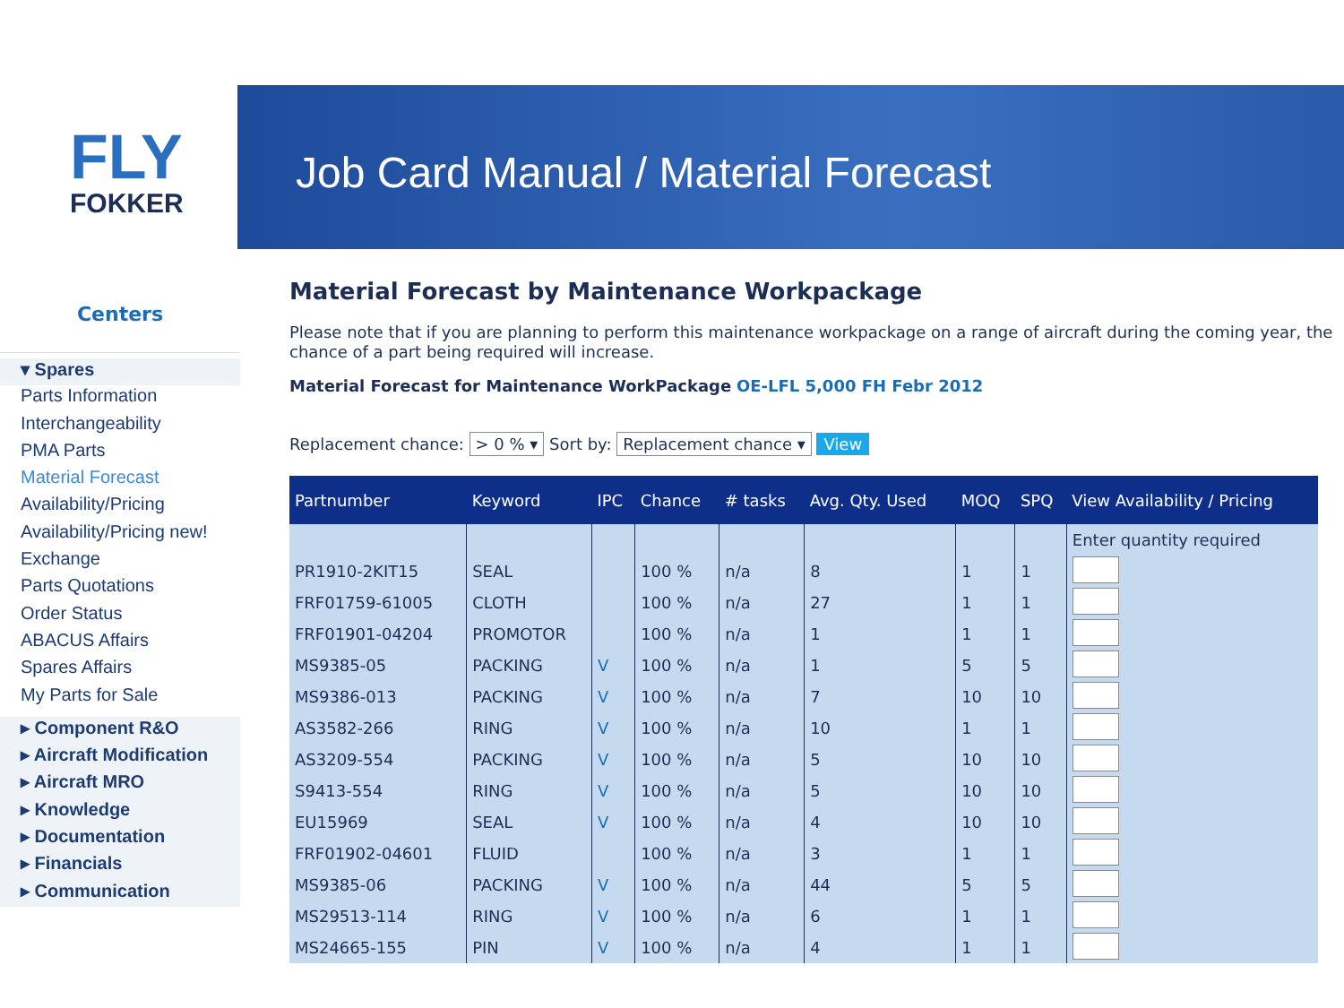FLY
FOKKER
Centers
▾ Spares
Parts Information
Interchangeability
PMA Parts
Material Forecast
Availability/Pricing
Availability/Pricing new!
Exchange
Parts Quotations
Order Status
ABACUS Affairs
Spares Affairs
My Parts for Sale
▸ Component R&O
▸ Aircraft Modification
▸ Aircraft MRO
▸ Knowledge
▸ Documentation
▸ Financials
▸ Communication
Job Card Manual / Material Forecast
Material Forecast by Maintenance Workpackage
Please note that if you are planning to perform this maintenance workpackage on a range of aircraft during the coming year, the chance of a part being required will increase.
Material Forecast for Maintenance WorkPackage OE-LFL 5,000 FH Febr 2012
Replacement chance: > 0 % ▾ Sort by: Replacement chance ▾ View
| Partnumber | Keyword | IPC | Chance | # tasks | Avg. Qty. Used | MOQ | SPQ | View Availability / Pricing |
| --- | --- | --- | --- | --- | --- | --- | --- | --- |
| | | | | | | | | Enter quantity required |
| PR1910-2KIT15 | SEAL | | 100 % | n/a | 8 | 1 | 1 | |
| FRF01759-61005 | CLOTH | | 100 % | n/a | 27 | 1 | 1 | |
| FRF01901-04204 | PROMOTOR | | 100 % | n/a | 1 | 1 | 1 | |
| MS9385-05 | PACKING | V | 100 % | n/a | 1 | 5 | 5 | |
| MS9386-013 | PACKING | V | 100 % | n/a | 7 | 10 | 10 | |
| AS3582-266 | RING | V | 100 % | n/a | 10 | 1 | 1 | |
| AS3209-554 | PACKING | V | 100 % | n/a | 5 | 10 | 10 | |
| S9413-554 | RING | V | 100 % | n/a | 5 | 10 | 10 | |
| EU15969 | SEAL | V | 100 % | n/a | 4 | 10 | 10 | |
| FRF01902-04601 | FLUID | | 100 % | n/a | 3 | 1 | 1 | |
| MS9385-06 | PACKING | V | 100 % | n/a | 44 | 5 | 5 | |
| MS29513-114 | RING | V | 100 % | n/a | 6 | 1 | 1 | |
| MS24665-155 | PIN | V | 100 % | n/a | 4 | 1 | 1 | |